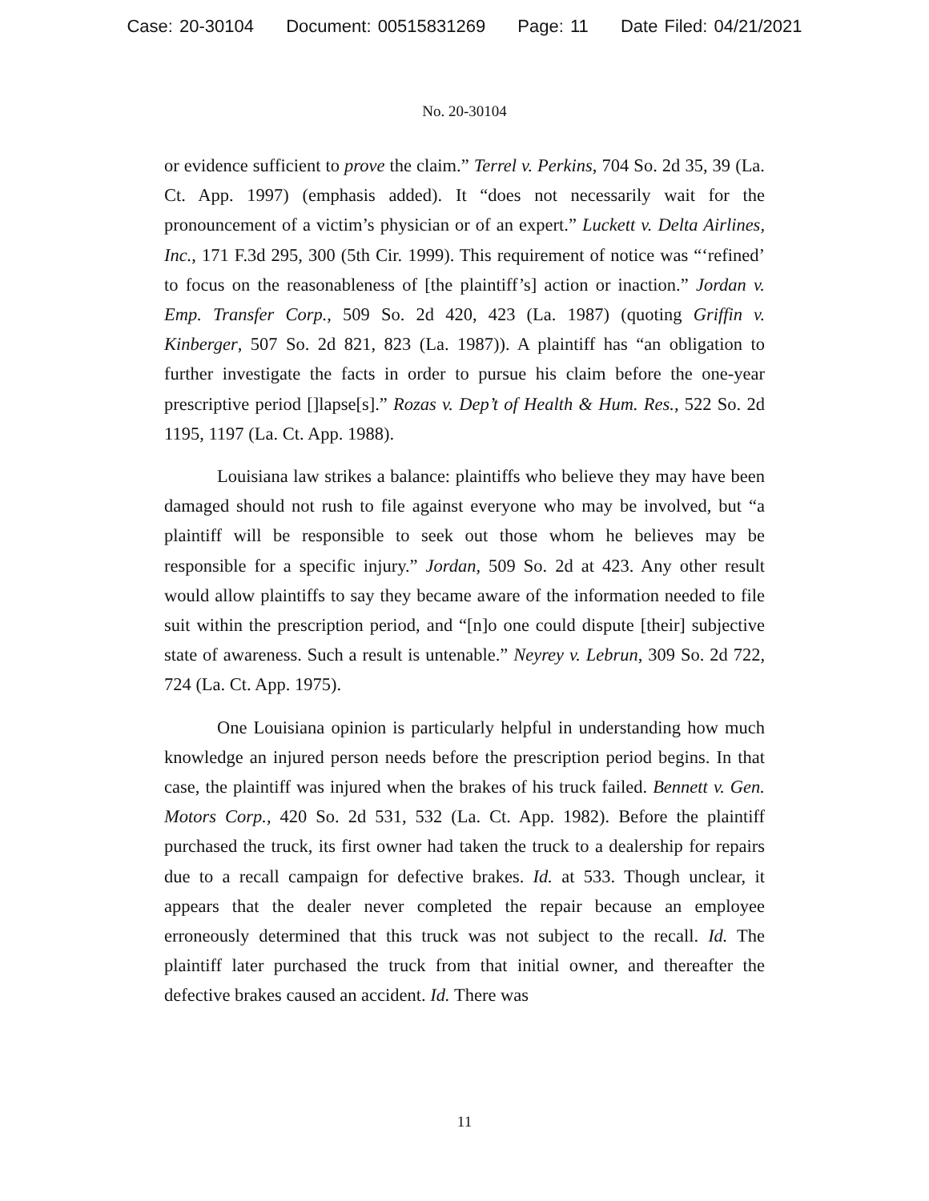Case: 20-30104 Document: 00515831269 Page: 11 Date Filed: 04/21/2021
No. 20-30104
or evidence sufficient to prove the claim.” Terrel v. Perkins, 704 So. 2d 35, 39 (La. Ct. App. 1997) (emphasis added). It “does not necessarily wait for the pronouncement of a victim’s physician or of an expert.” Luckett v. Delta Airlines, Inc., 171 F.3d 295, 300 (5th Cir. 1999). This requirement of notice was “‘refined’ to focus on the reasonableness of [the plaintiff’s] action or inaction.” Jordan v. Emp. Transfer Corp., 509 So. 2d 420, 423 (La. 1987) (quoting Griffin v. Kinberger, 507 So. 2d 821, 823 (La. 1987)). A plaintiff has “an obligation to further investigate the facts in order to pursue his claim before the one-year prescriptive period []lapse[s].” Rozas v. Dep’t of Health & Hum. Res., 522 So. 2d 1195, 1197 (La. Ct. App. 1988).
Louisiana law strikes a balance: plaintiffs who believe they may have been damaged should not rush to file against everyone who may be involved, but “a plaintiff will be responsible to seek out those whom he believes may be responsible for a specific injury.” Jordan, 509 So. 2d at 423. Any other result would allow plaintiffs to say they became aware of the information needed to file suit within the prescription period, and “[n]o one could dispute [their] subjective state of awareness. Such a result is untenable.” Neyrey v. Lebrun, 309 So. 2d 722, 724 (La. Ct. App. 1975).
One Louisiana opinion is particularly helpful in understanding how much knowledge an injured person needs before the prescription period begins. In that case, the plaintiff was injured when the brakes of his truck failed. Bennett v. Gen. Motors Corp., 420 So. 2d 531, 532 (La. Ct. App. 1982). Before the plaintiff purchased the truck, its first owner had taken the truck to a dealership for repairs due to a recall campaign for defective brakes. Id. at 533. Though unclear, it appears that the dealer never completed the repair because an employee erroneously determined that this truck was not subject to the recall. Id. The plaintiff later purchased the truck from that initial owner, and thereafter the defective brakes caused an accident. Id. There was
11